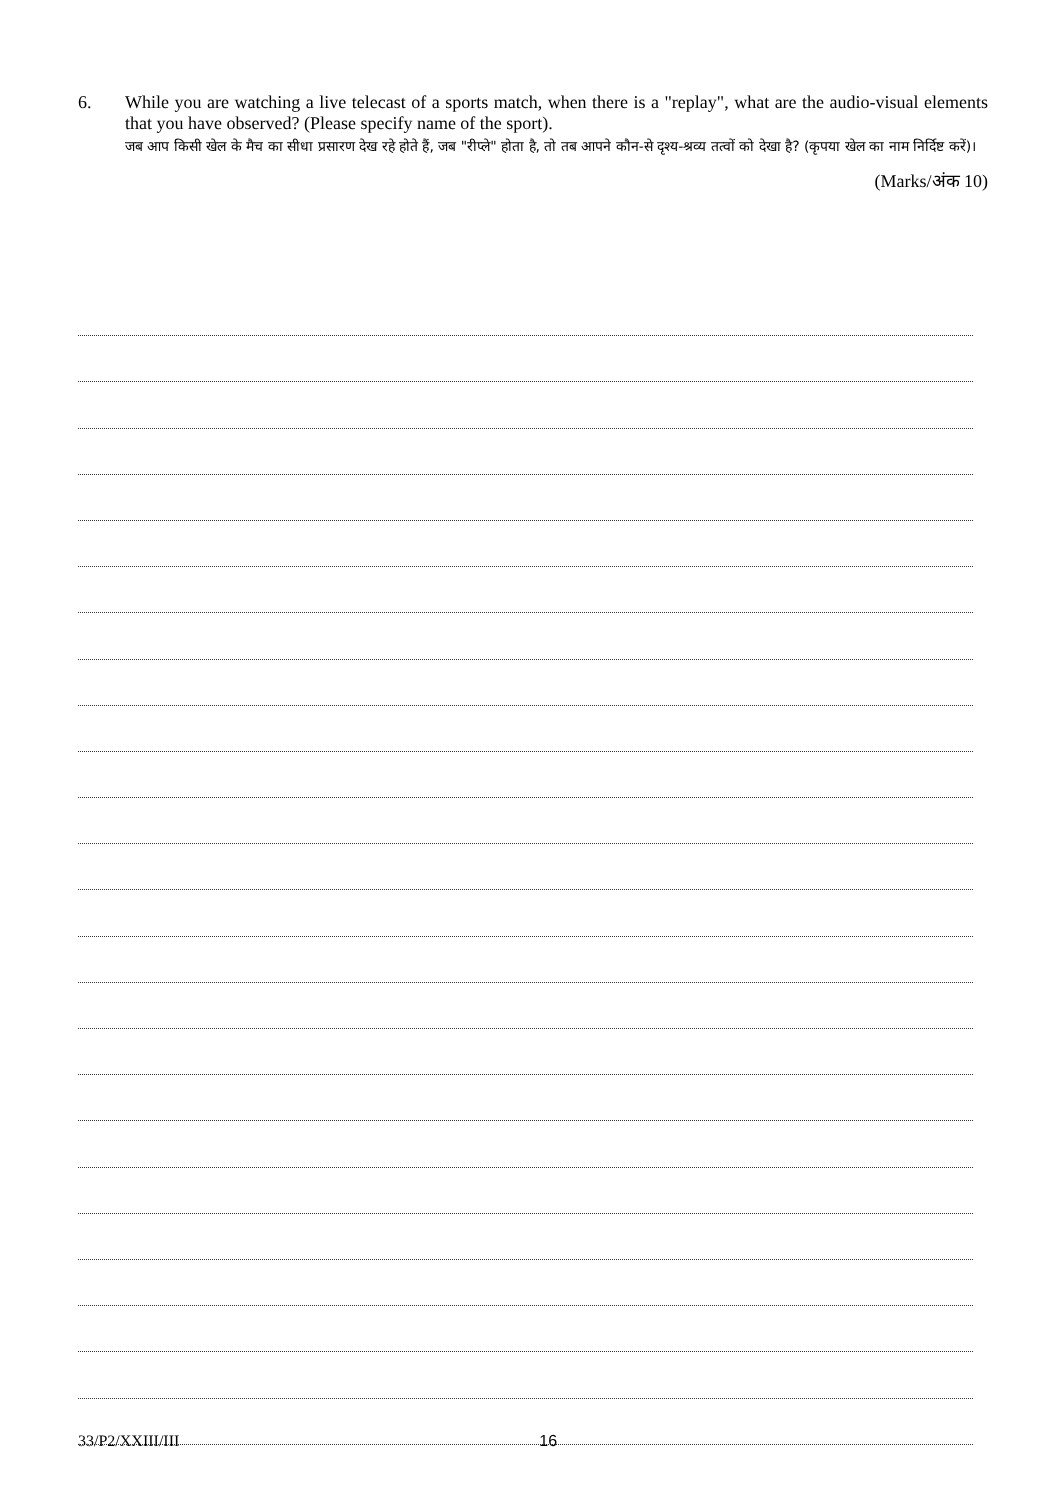6.
While you are watching a live telecast of a sports match, when there is a "replay", what are the audio-visual elements that you have observed? (Please specify name of the sport).
जब आप किसी खेल के मैच का सीधा प्रसारण देख रहे होते हैं, जब "रीप्ले" होता है, तो तब आपने कौन-से दृश्य-श्रव्य तत्वों को देखा है? (कृपया खेल का नाम निर्दिष्ट करें)।
(Marks/अंक 10)
33/P2/XXIII/III 16